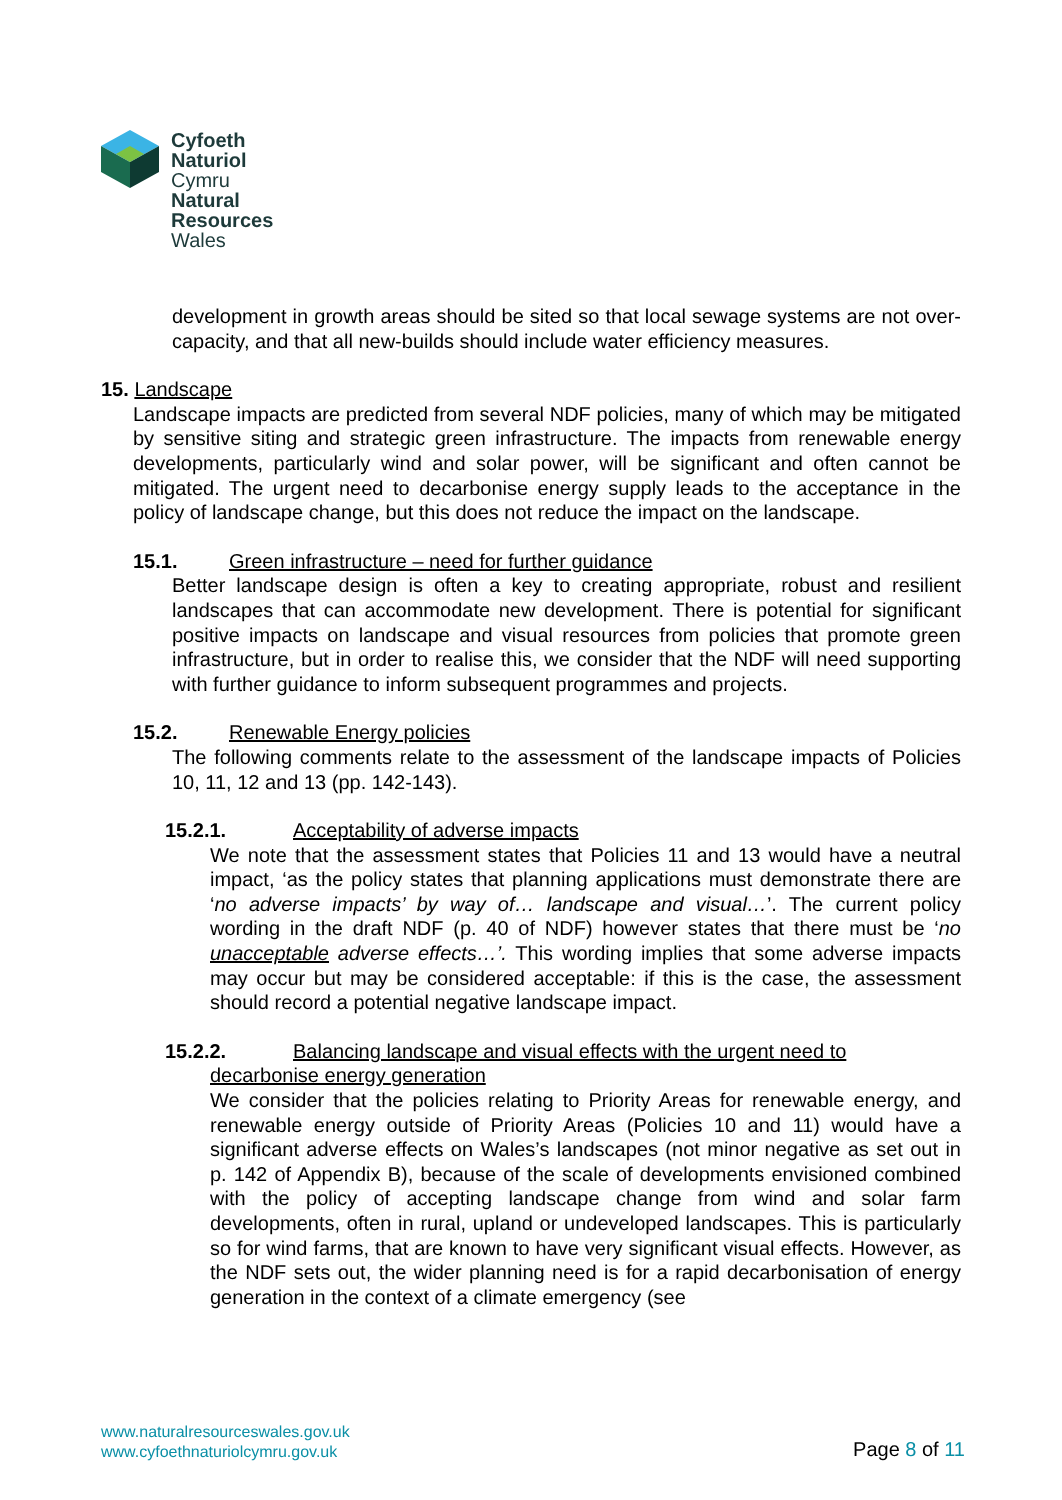Cyfoeth
Naturiol
Cymru
Natural
Resources
Wales
development in growth areas should be sited so that local sewage systems are not over-capacity, and that all new-builds should include water efficiency measures.
15. Landscape
Landscape impacts are predicted from several NDF policies, many of which may be mitigated by sensitive siting and strategic green infrastructure. The impacts from renewable energy developments, particularly wind and solar power, will be significant and often cannot be mitigated. The urgent need to decarbonise energy supply leads to the acceptance in the policy of landscape change, but this does not reduce the impact on the landscape.
15.1. Green infrastructure – need for further guidance
Better landscape design is often a key to creating appropriate, robust and resilient landscapes that can accommodate new development. There is potential for significant positive impacts on landscape and visual resources from policies that promote green infrastructure, but in order to realise this, we consider that the NDF will need supporting with further guidance to inform subsequent programmes and projects.
15.2. Renewable Energy policies
The following comments relate to the assessment of the landscape impacts of Policies 10, 11, 12 and 13 (pp. 142-143).
15.2.1. Acceptability of adverse impacts
We note that the assessment states that Policies 11 and 13 would have a neutral impact, ‘as the policy states that planning applications must demonstrate there are ‘no adverse impacts’ by way of… landscape and visual…’. The current policy wording in the draft NDF (p. 40 of NDF) however states that there must be ‘no unacceptable adverse effects…’. This wording implies that some adverse impacts may occur but may be considered acceptable: if this is the case, the assessment should record a potential negative landscape impact.
15.2.2. Balancing landscape and visual effects with the urgent need to
decarbonise energy generation
We consider that the policies relating to Priority Areas for renewable energy, and renewable energy outside of Priority Areas (Policies 10 and 11) would have a significant adverse effects on Wales’s landscapes (not minor negative as set out in p. 142 of Appendix B), because of the scale of developments envisioned combined with the policy of accepting landscape change from wind and solar farm developments, often in rural, upland or undeveloped landscapes. This is particularly so for wind farms, that are known to have very significant visual effects. However, as the NDF sets out, the wider planning need is for a rapid decarbonisation of energy generation in the context of a climate emergency (see
www.naturalresourceswales.gov.uk
www.cyfoethnaturiolcymru.gov.uk
Page 8 of 11